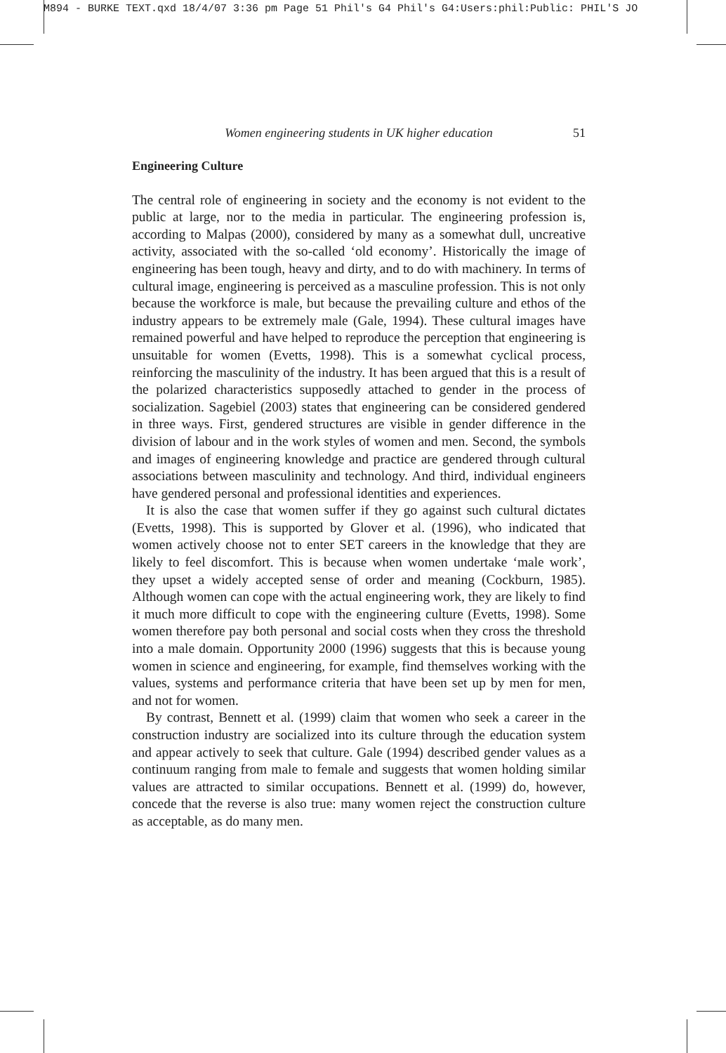M894 - BURKE TEXT.qxd 18/4/07 3:36 pm Page 51 Phil's G4 Phil's G4:Users:phil:Public: PHIL'S JO
Women engineering students in UK higher education 51
Engineering Culture
The central role of engineering in society and the economy is not evident to the public at large, nor to the media in particular. The engineering profession is, according to Malpas (2000), considered by many as a somewhat dull, uncreative activity, associated with the so-called ‘old economy’. Historically the image of engineering has been tough, heavy and dirty, and to do with machinery. In terms of cultural image, engineering is perceived as a masculine profession. This is not only because the workforce is male, but because the prevailing culture and ethos of the industry appears to be extremely male (Gale, 1994). These cultural images have remained powerful and have helped to reproduce the perception that engineering is unsuitable for women (Evetts, 1998). This is a somewhat cyclical process, reinforcing the masculinity of the industry. It has been argued that this is a result of the polarized characteristics supposedly attached to gender in the process of socialization. Sagebiel (2003) states that engineering can be considered gendered in three ways. First, gendered structures are visible in gender difference in the division of labour and in the work styles of women and men. Second, the symbols and images of engineering knowledge and practice are gendered through cultural associations between masculinity and technology. And third, individual engineers have gendered personal and professional identities and experiences.
It is also the case that women suffer if they go against such cultural dictates (Evetts, 1998). This is supported by Glover et al. (1996), who indicated that women actively choose not to enter SET careers in the knowledge that they are likely to feel discomfort. This is because when women undertake ‘male work’, they upset a widely accepted sense of order and meaning (Cockburn, 1985). Although women can cope with the actual engineering work, they are likely to find it much more difficult to cope with the engineering culture (Evetts, 1998). Some women therefore pay both personal and social costs when they cross the threshold into a male domain. Opportunity 2000 (1996) suggests that this is because young women in science and engineering, for example, find themselves working with the values, systems and performance criteria that have been set up by men for men, and not for women.
By contrast, Bennett et al. (1999) claim that women who seek a career in the construction industry are socialized into its culture through the education system and appear actively to seek that culture. Gale (1994) described gender values as a continuum ranging from male to female and suggests that women holding similar values are attracted to similar occupations. Bennett et al. (1999) do, however, concede that the reverse is also true: many women reject the construction culture as acceptable, as do many men.